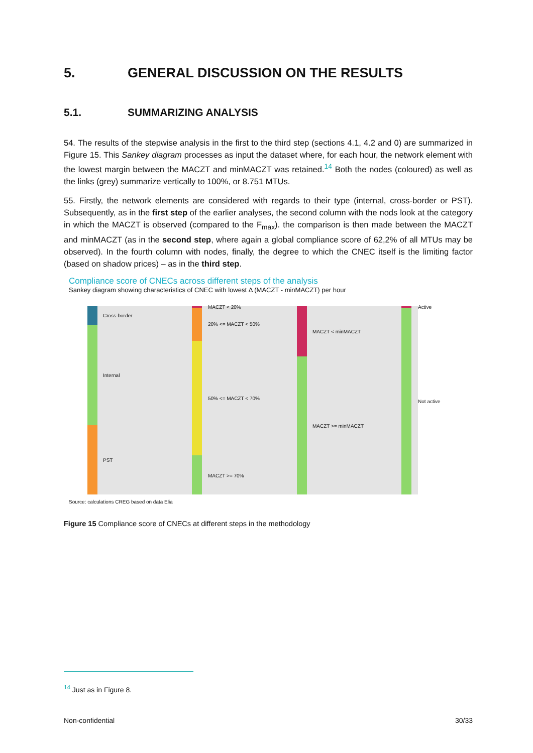5. GENERAL DISCUSSION ON THE RESULTS
5.1. SUMMARIZING ANALYSIS
54. The results of the stepwise analysis in the first to the third step (sections 4.1, 4.2 and 0) are summarized in Figure 15. This Sankey diagram processes as input the dataset where, for each hour, the network element with the lowest margin between the MACZT and minMACZT was retained.<sup>14</sup> Both the nodes (coloured) as well as the links (grey) summarize vertically to 100%, or 8.751 MTUs.
55. Firstly, the network elements are considered with regards to their type (internal, cross-border or PST). Subsequently, as in the first step of the earlier analyses, the second column with the nods look at the category in which the MACZT is observed (compared to the F<sub>max</sub>). the comparison is then made between the MACZT and minMACZT (as in the second step, where again a global compliance score of 62,2% of all MTUs may be observed). In the fourth column with nodes, finally, the degree to which the CNEC itself is the limiting factor (based on shadow prices) – as in the third step.
Compliance score of CNECs across different steps of the analysis
Sankey diagram showing characteristics of CNEC with lowest Δ (MACZT - minMACZT) per hour
Cross-border
Internal
PST
MACZT < 20%
20% <= MACZT < 50%
50% <= MACZT < 70%
MACZT >= 70%
MACZT < minMACZT
MACZT >= minMACZT
Active
Not active
Source: calculations CREG based on data Elia
Figure 15 Compliance score of CNECs at different steps in the methodology
<sup>14</sup> Just as in Figure 8.
Non-confidential 30/33